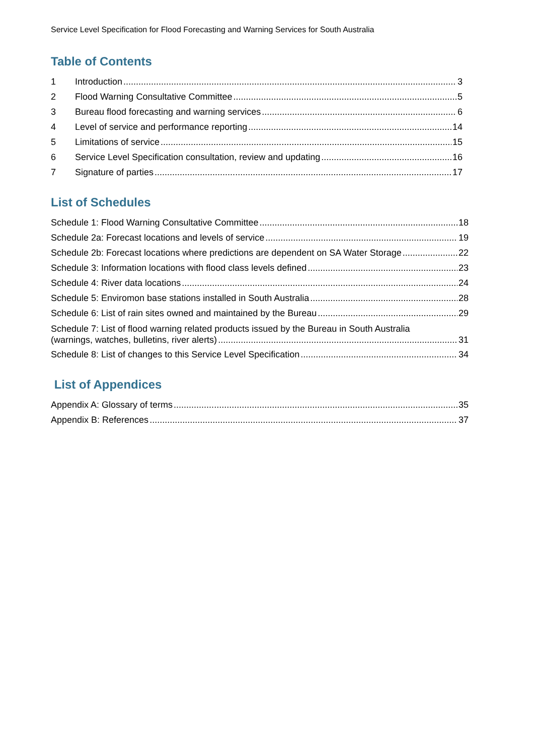Service Level Specification for Flood Forecasting and Warning Services for South Australia
Table of Contents
1 Introduction 3
2 Flood Warning Consultative Committee 5
3 Bureau flood forecasting and warning services 6
4 Level of service and performance reporting 14
5 Limitations of service 15
6 Service Level Specification consultation, review and updating 16
7 Signature of parties 17
List of Schedules
Schedule 1: Flood Warning Consultative Committee 18
Schedule 2a: Forecast locations and levels of service 19
Schedule 2b: Forecast locations where predictions are dependent on SA Water Storage 22
Schedule 3: Information locations with flood class levels defined 23
Schedule 4: River data locations 24
Schedule 5: Enviromon base stations installed in South Australia 28
Schedule 6: List of rain sites owned and maintained by the Bureau 29
Schedule 7: List of flood warning related products issued by the Bureau in South Australia
(warnings, watches, bulletins, river alerts) 31
Schedule 8: List of changes to this Service Level Specification 34
List of Appendices
Appendix A: Glossary of terms 35
Appendix B: References 37